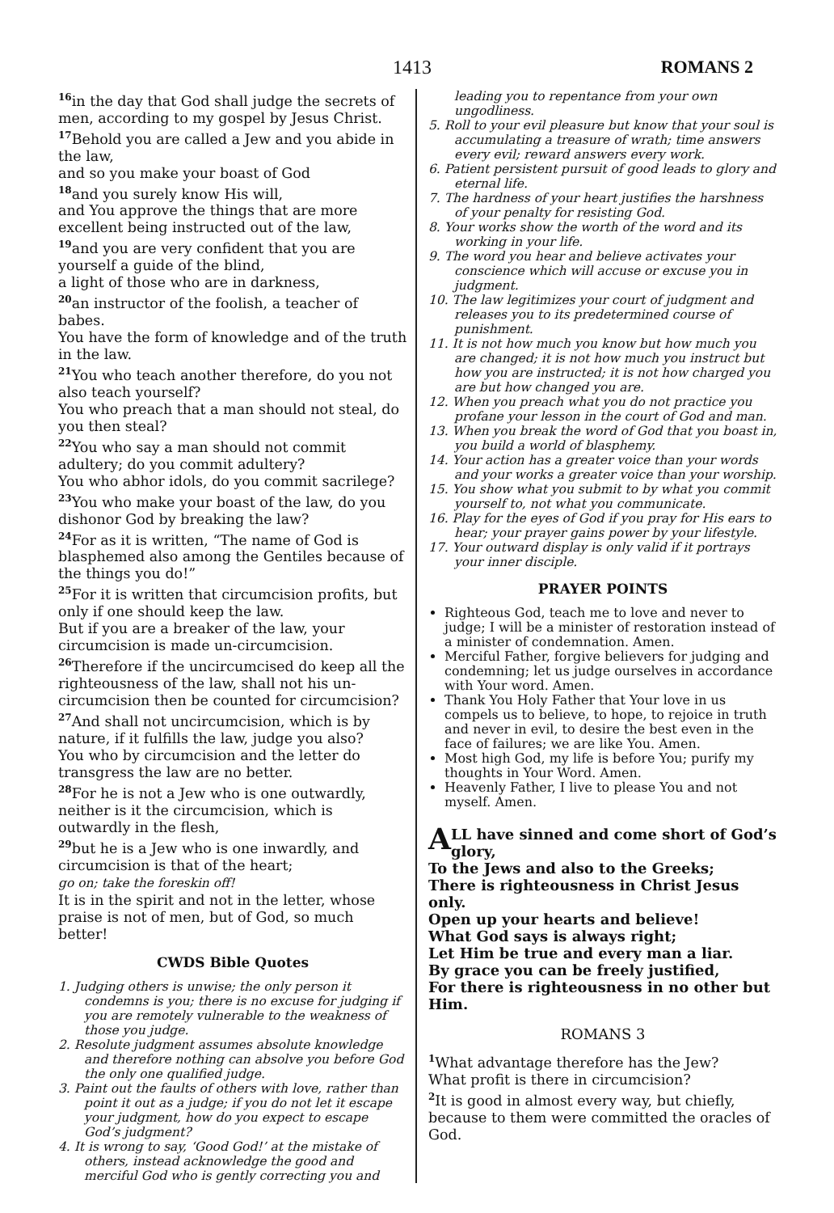1413 ROMANS 2
<sup>16</sup> in the day that God shall judge the secrets of men, according to my gospel by Jesus Christ.
<sup>17</sup> Behold you are called a Jew and you abide in the law,
and so you make your boast of God
<sup>18</sup> and you surely know His will,
and You approve the things that are more excellent being instructed out of the law,
<sup>19</sup> and you are very confident that you are yourself a guide of the blind,
a light of those who are in darkness,
<sup>20</sup> an instructor of the foolish, a teacher of babes.
You have the form of knowledge and of the truth in the law.
<sup>21</sup> You who teach another therefore, do you not also teach yourself?
You who preach that a man should not steal, do you then steal?
<sup>22</sup> You who say a man should not commit adultery; do you commit adultery?
You who abhor idols, do you commit sacrilege?
<sup>23</sup> You who make your boast of the law, do you dishonor God by breaking the law?
<sup>24</sup> For as it is written, “The name of God is blasphemed also among the Gentiles because of the things you do!”
<sup>25</sup> For it is written that circumcision profits, but only if one should keep the law.
But if you are a breaker of the law, your circumcision is made un-circumcision.
<sup>26</sup> Therefore if the uncircumcised do keep all the righteousness of the law, shall not his un-circumcision then be counted for circumcision?
<sup>27</sup> And shall not uncircumcision, which is by nature, if it fulfills the law, judge you also?
You who by circumcision and the letter do transgress the law are no better.
<sup>28</sup> For he is not a Jew who is one outwardly, neither is it the circumcision, which is outwardly in the flesh,
<sup>29</sup> but he is a Jew who is one inwardly, and circumcision is that of the heart;
go on; take the foreskin off!
It is in the spirit and not in the letter, whose praise is not of men, but of God, so much better!
CWDS Bible Quotes
1. Judging others is unwise; the only person it condemns is you; there is no excuse for judging if you are remotely vulnerable to the weakness of those you judge.
2. Resolute judgment assumes absolute knowledge and therefore nothing can absolve you before God the only one qualified judge.
3. Paint out the faults of others with love, rather than point it out as a judge; if you do not let it escape your judgment, how do you expect to escape God’s judgment?
4. It is wrong to say, ‘Good God!’ at the mistake of others, instead acknowledge the good and merciful God who is gently correcting you and
leading you to repentance from your own ungodliness.
5. Roll to your evil pleasure but know that your soul is accumulating a treasure of wrath; time answers every evil; reward answers every work.
6. Patient persistent pursuit of good leads to glory and eternal life.
7. The hardness of your heart justifies the harshness of your penalty for resisting God.
8. Your works show the worth of the word and its working in your life.
9. The word you hear and believe activates your conscience which will accuse or excuse you in judgment.
10. The law legitimizes your court of judgment and releases you to its predetermined course of punishment.
11. It is not how much you know but how much you are changed; it is not how much you instruct but how you are instructed; it is not how charged you are but how changed you are.
12. When you preach what you do not practice you profane your lesson in the court of God and man.
13. When you break the word of God that you boast in, you build a world of blasphemy.
14. Your action has a greater voice than your words and your works a greater voice than your worship.
15. You show what you submit to by what you commit yourself to, not what you communicate.
16. Play for the eyes of God if you pray for His ears to hear; your prayer gains power by your lifestyle.
17. Your outward display is only valid if it portrays your inner disciple.
PRAYER POINTS
Righteous God, teach me to love and never to judge; I will be a minister of restoration instead of a minister of condemnation. Amen.
Merciful Father, forgive believers for judging and condemning; let us judge ourselves in accordance with Your word. Amen.
Thank You Holy Father that Your love in us compels us to believe, to hope, to rejoice in truth and never in evil, to desire the best even in the face of failures; we are like You. Amen.
Most high God, my life is before You; purify my thoughts in Your Word. Amen.
Heavenly Father, I live to please You and not myself. Amen.
ALL have sinned and come short of God’s glory,
To the Jews and also to the Greeks;
There is righteousness in Christ Jesus only.
Open up your hearts and believe!
What God says is always right;
Let Him be true and every man a liar.
By grace you can be freely justified,
For there is righteousness in no other but Him.
ROMANS 3
<sup>1</sup> What advantage therefore has the Jew?
What profit is there in circumcision?
<sup>2</sup> It is good in almost every way, but chiefly, because to them were committed the oracles of God.